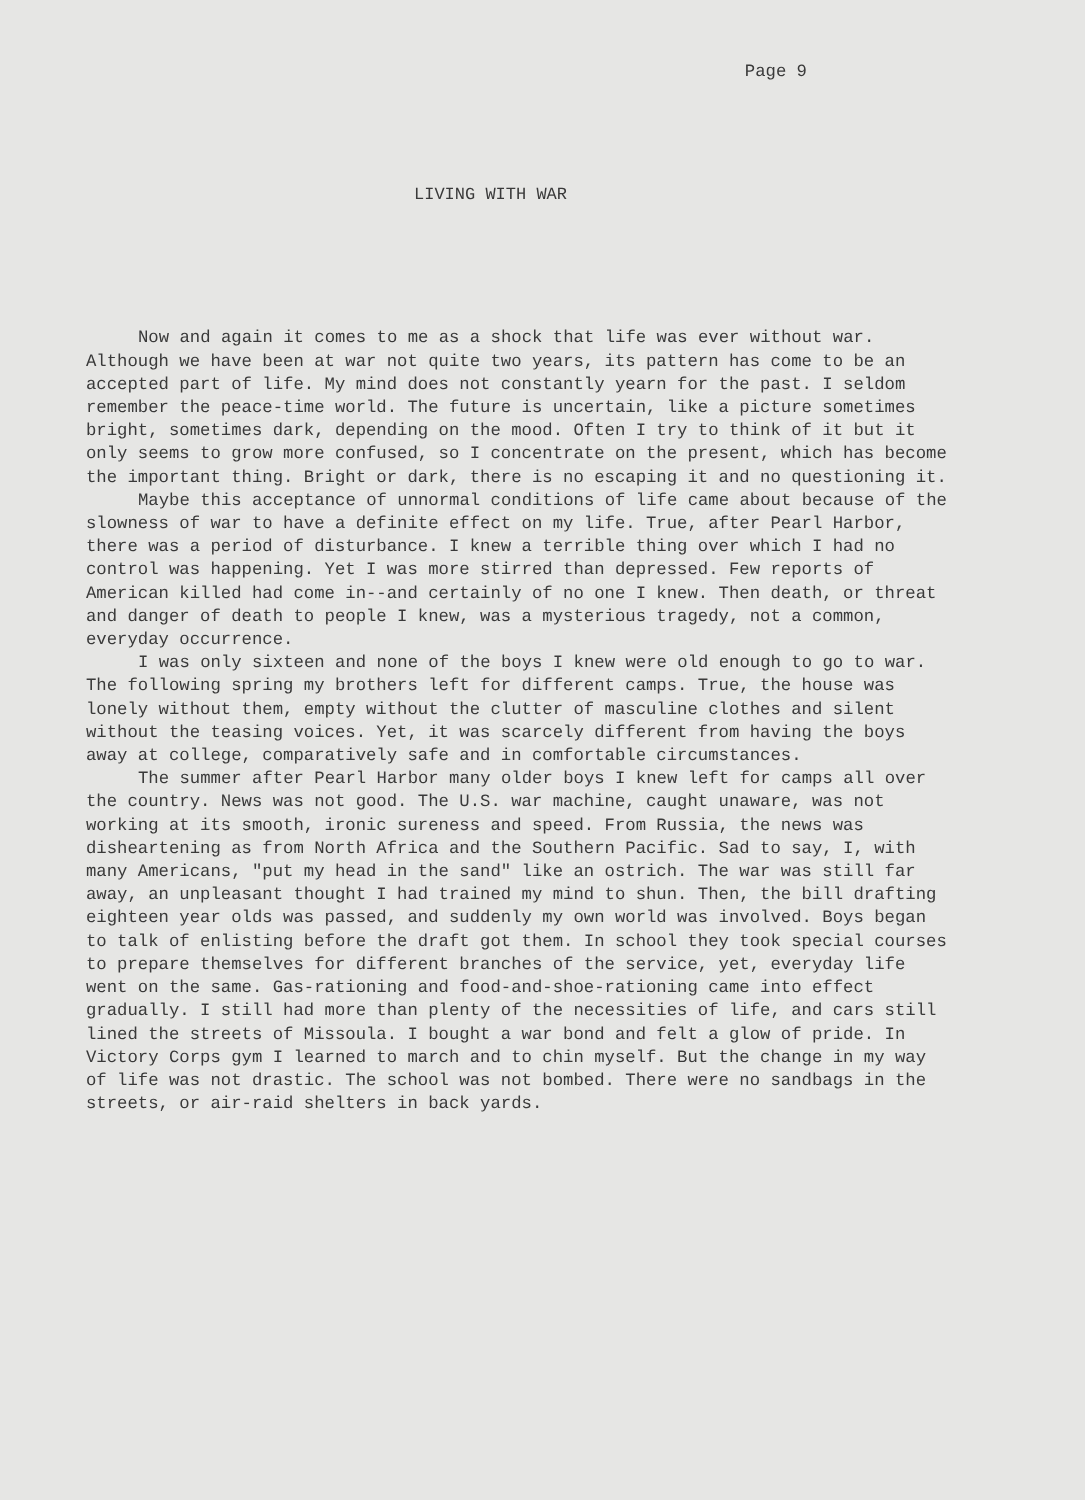Page 9
LIVING WITH WAR
Now and again it comes to me as a shock that life was ever without war. Although we have been at war not quite two years, its pattern has come to be an accepted part of life. My mind does not constantly yearn for the past. I seldom remember the peace-time world. The future is uncertain, like a picture sometimes bright, sometimes dark, depending on the mood. Often I try to think of it but it only seems to grow more confused, so I concentrate on the present, which has become the important thing. Bright or dark, there is no escaping it and no questioning it.
Maybe this acceptance of unnormal conditions of life came about because of the slowness of war to have a definite effect on my life. True, after Pearl Harbor, there was a period of disturbance. I knew a terrible thing over which I had no control was happening. Yet I was more stirred than depressed. Few reports of American killed had come in--and certainly of no one I knew. Then death, or threat and danger of death to people I knew, was a mysterious tragedy, not a common, everyday occurrence.
I was only sixteen and none of the boys I knew were old enough to go to war. The following spring my brothers left for different camps. True, the house was lonely without them, empty without the clutter of masculine clothes and silent without the teasing voices. Yet, it was scarcely different from having the boys away at college, comparatively safe and in comfortable circumstances.
The summer after Pearl Harbor many older boys I knew left for camps all over the country. News was not good. The U.S. war machine, caught unaware, was not working at its smooth, ironic sureness and speed. From Russia, the news was disheartening as from North Africa and the Southern Pacific. Sad to say, I, with many Americans, "put my head in the sand" like an ostrich. The war was still far away, an unpleasant thought I had trained my mind to shun. Then, the bill drafting eighteen year olds was passed, and suddenly my own world was involved. Boys began to talk of enlisting before the draft got them. In school they took special courses to prepare themselves for different branches of the service, yet, everyday life went on the same. Gas-rationing and food-and-shoe-rationing came into effect gradually. I still had more than plenty of the necessities of life, and cars still lined the streets of Missoula. I bought a war bond and felt a glow of pride. In Victory Corps gym I learned to march and to chin myself. But the change in my way of life was not drastic. The school was not bombed. There were no sandbags in the streets, or air-raid shelters in back yards.